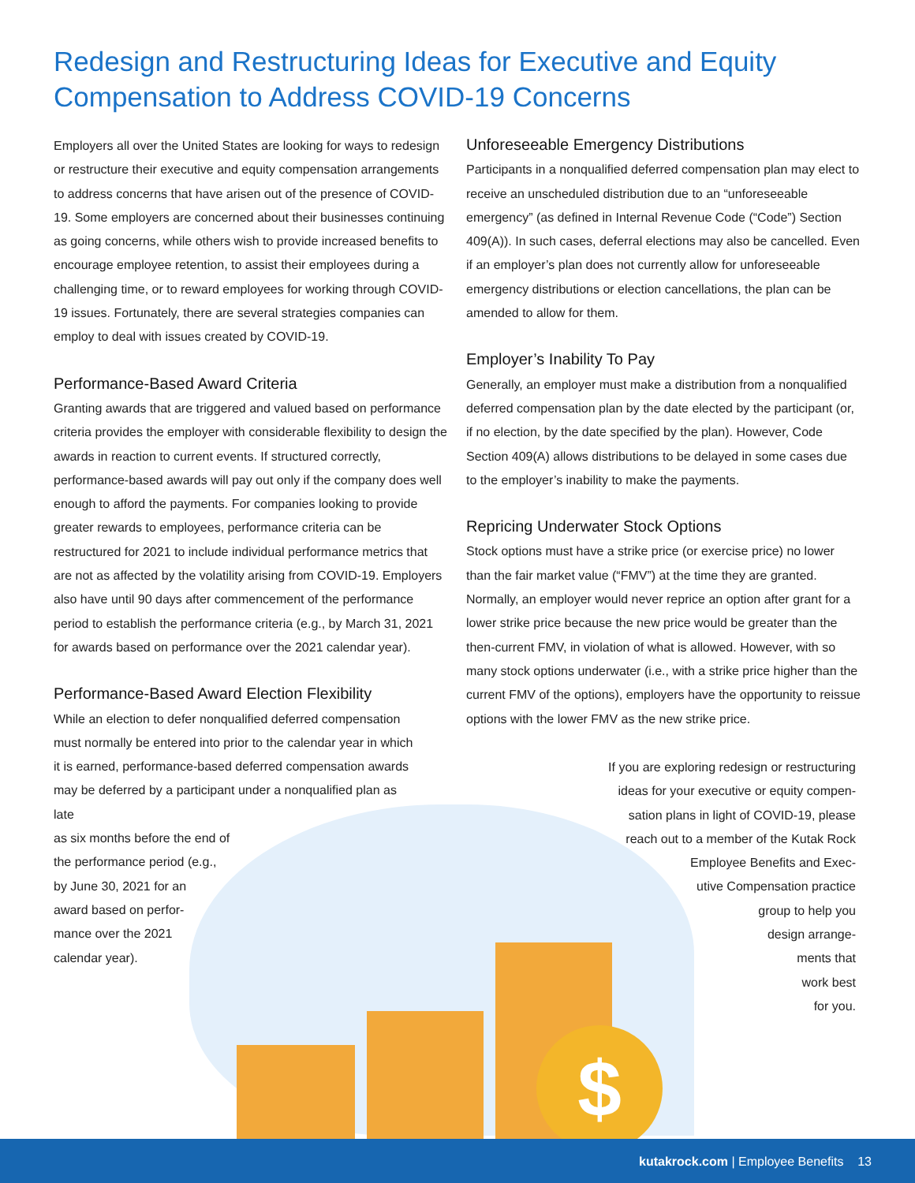Redesign and Restructuring Ideas for Executive and Equity Compensation to Address COVID-19 Concerns
$
Employers all over the United States are looking for ways to redesign or restructure their executive and equity compensation arrangements to address concerns that have arisen out of the presence of COVID-19. Some employers are concerned about their businesses continuing as going concerns, while others wish to provide increased benefits to encourage employee retention, to assist their employees during a challenging time, or to reward employees for working through COVID-19 issues. Fortunately, there are several strategies companies can employ to deal with issues created by COVID-19.
Performance-Based Award Criteria
Granting awards that are triggered and valued based on performance criteria provides the employer with considerable flexibility to design the awards in reaction to current events. If structured correctly, performance-based awards will pay out only if the company does well enough to afford the payments. For companies looking to provide greater rewards to employees, performance criteria can be restructured for 2021 to include individual performance metrics that are not as affected by the volatility arising from COVID-19. Employers also have until 90 days after commencement of the performance period to establish the performance criteria (e.g., by March 31, 2021 for awards based on performance over the 2021 calendar year).
Performance-Based Award Election Flexibility
While an election to defer nonqualified deferred compensation must normally be entered into prior to the calendar year in which it is earned, performance-based deferred compensation awards may be deferred by a participant under a nonqualified plan as late
as six months before the end of
the performance period (e.g.,
by June 30, 2021 for an
award based on perfor-
mance over the 2021
calendar year).
Unforeseeable Emergency Distributions
Participants in a nonqualified deferred compensation plan may elect to receive an unscheduled distribution due to an “unforeseeable emergency” (as defined in Internal Revenue Code (“Code”) Section 409(A)). In such cases, deferral elections may also be cancelled. Even if an employer’s plan does not currently allow for unforeseeable emergency distributions or election cancellations, the plan can be amended to allow for them.
Employer’s Inability To Pay
Generally, an employer must make a distribution from a nonqualified deferred compensation plan by the date elected by the participant (or, if no election, by the date specified by the plan). However, Code Section 409(A) allows distributions to be delayed in some cases due to the employer’s inability to make the payments.
Repricing Underwater Stock Options
Stock options must have a strike price (or exercise price) no lower than the fair market value (“FMV”) at the time they are granted. Normally, an employer would never reprice an option after grant for a lower strike price because the new price would be greater than the then-current FMV, in violation of what is allowed. However, with so many stock options underwater (i.e., with a strike price higher than the current FMV of the options), employers have the opportunity to reissue options with the lower FMV as the new strike price.
If you are exploring redesign or restructuring
ideas for your executive or equity compen-
sation plans in light of COVID-19, please
reach out to a member of the Kutak Rock
Employee Benefits and Exec-
utive Compensation practice
group to help you
design arrange-
ments that
work best
for you.
kutakrock.com | Employee Benefits 13